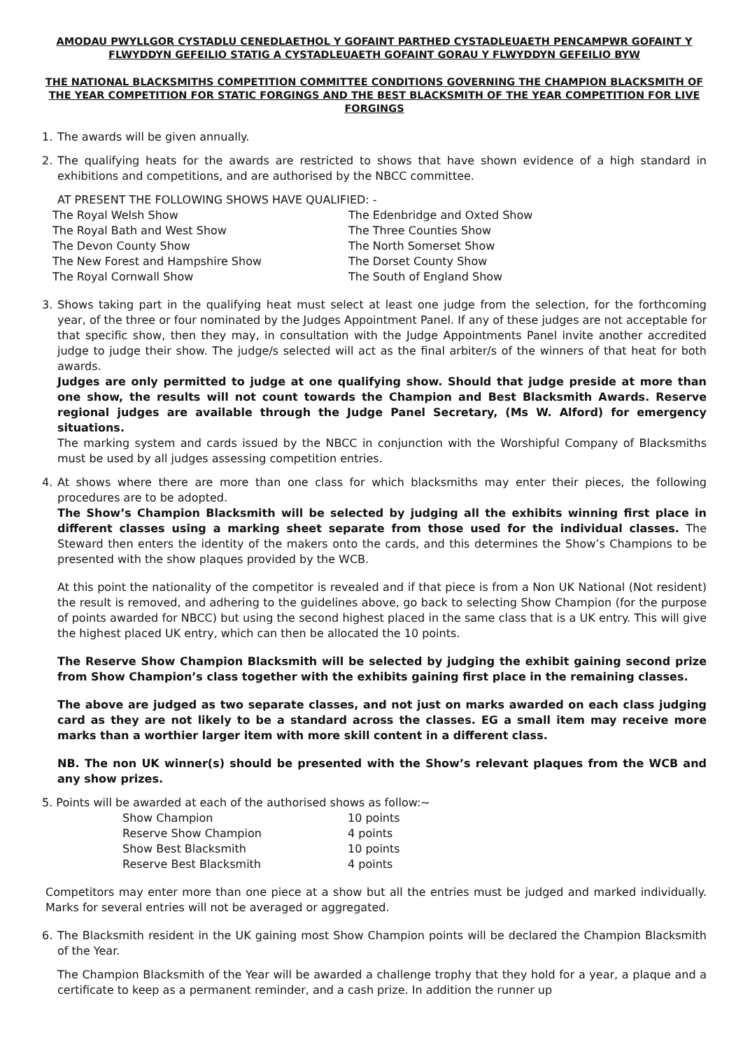AMODAU PWYLLGOR CYSTADLU CENEDLAETHOL Y GOFAINT PARTHED CYSTADLEUAETH PENCAMPWR GOFAINT Y FLWYDDYN GEFEILIO STATIG A CYSTADLEUAETH GOFAINT GORAU Y FLWYDDYN GEFEILIO BYW
THE NATIONAL BLACKSMITHS COMPETITION COMMITTEE CONDITIONS GOVERNING THE CHAMPION BLACKSMITH OF THE YEAR COMPETITION FOR STATIC FORGINGS AND THE BEST BLACKSMITH OF THE YEAR COMPETITION FOR LIVE FORGINGS
1. The awards will be given annually.
2. The qualifying heats for the awards are restricted to shows that have shown evidence of a high standard in exhibitions and competitions, and are authorised by the NBCC committee.
AT PRESENT THE FOLLOWING SHOWS HAVE QUALIFIED: -
The Royal Welsh Show
The Royal Bath and West Show
The Devon County Show
The New Forest and Hampshire Show
The Royal Cornwall Show
The Edenbridge and Oxted Show
The Three Counties Show
The North Somerset Show
The Dorset County Show
The South of England Show
3. Shows taking part in the qualifying heat must select at least one judge from the selection, for the forthcoming year, of the three or four nominated by the Judges Appointment Panel. If any of these judges are not acceptable for that specific show, then they may, in consultation with the Judge Appointments Panel invite another accredited judge to judge their show. The judge/s selected will act as the final arbiter/s of the winners of that heat for both awards.
Judges are only permitted to judge at one qualifying show. Should that judge preside at more than one show, the results will not count towards the Champion and Best Blacksmith Awards. Reserve regional judges are available through the Judge Panel Secretary, (Ms W. Alford) for emergency situations.
The marking system and cards issued by the NBCC in conjunction with the Worshipful Company of Blacksmiths must be used by all judges assessing competition entries.
4. At shows where there are more than one class for which blacksmiths may enter their pieces, the following procedures are to be adopted.
The Show’s Champion Blacksmith will be selected by judging all the exhibits winning first place in different classes using a marking sheet separate from those used for the individual classes. The Steward then enters the identity of the makers onto the cards, and this determines the Show’s Champions to be presented with the show plaques provided by the WCB.
At this point the nationality of the competitor is revealed and if that piece is from a Non UK National (Not resident) the result is removed, and adhering to the guidelines above, go back to selecting Show Champion (for the purpose of points awarded for NBCC) but using the second highest placed in the same class that is a UK entry. This will give the highest placed UK entry, which can then be allocated the 10 points.
The Reserve Show Champion Blacksmith will be selected by judging the exhibit gaining second prize from Show Champion’s class together with the exhibits gaining first place in the remaining classes.
The above are judged as two separate classes, and not just on marks awarded on each class judging card as they are not likely to be a standard across the classes. EG a small item may receive more marks than a worthier larger item with more skill content in a different class.
NB. The non UK winner(s) should be presented with the Show’s relevant plaques from the WCB and any show prizes.
5. Points will be awarded at each of the authorised shows as follow:~
Show Champion 10 points Reserve Show Champion 4 points Show Best Blacksmith 10 points Reserve Best Blacksmith 4 points
Competitors may enter more than one piece at a show but all the entries must be judged and marked individually. Marks for several entries will not be averaged or aggregated.
6. The Blacksmith resident in the UK gaining most Show Champion points will be declared the Champion Blacksmith of the Year.
The Champion Blacksmith of the Year will be awarded a challenge trophy that they hold for a year, a plaque and a certificate to keep as a permanent reminder, and a cash prize. In addition the runner up